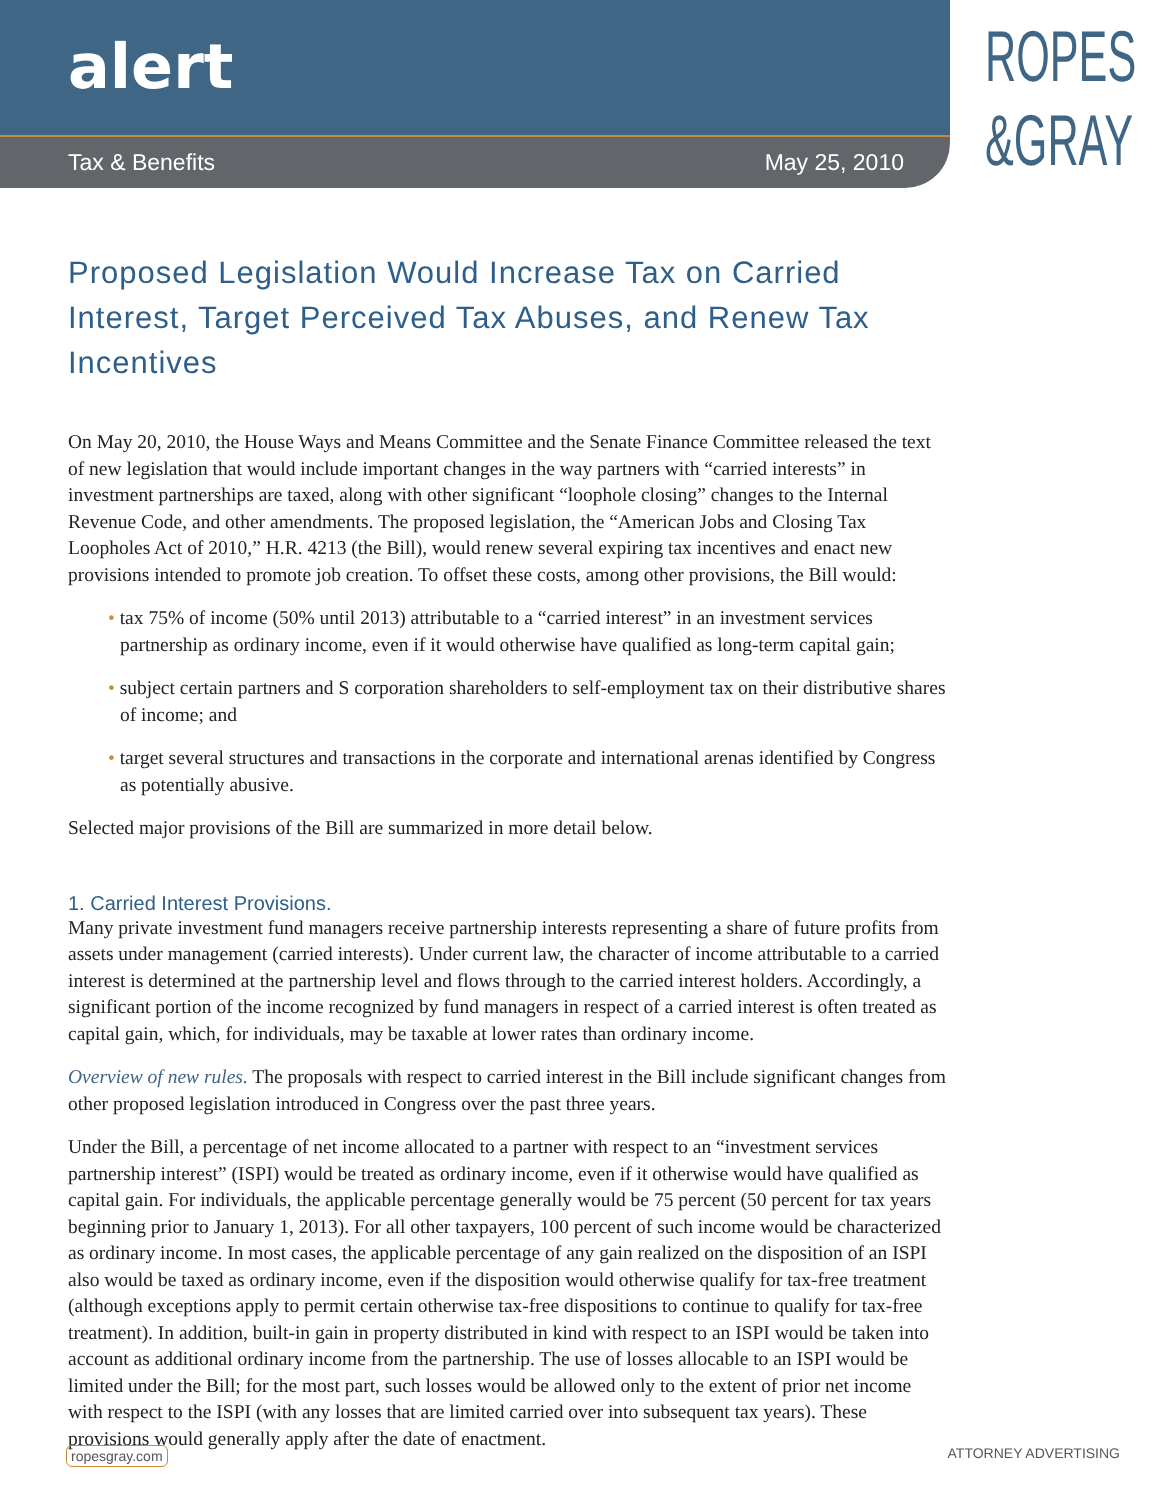alert
Tax & Benefits May 25, 2010
ROPES
&GRAY
Proposed Legislation Would Increase Tax on Carried Interest, Target Perceived Tax Abuses, and Renew Tax Incentives
On May 20, 2010, the House Ways and Means Committee and the Senate Finance Committee released the text of new legislation that would include important changes in the way partners with “carried interests” in investment partnerships are taxed, along with other significant “loophole closing” changes to the Internal Revenue Code, and other amendments. The proposed legislation, the “American Jobs and Closing Tax Loopholes Act of 2010,” H.R. 4213 (the Bill), would renew several expiring tax incentives and enact new provisions intended to promote job creation. To offset these costs, among other provisions, the Bill would:
• tax 75% of income (50% until 2013) attributable to a “carried interest” in an investment services partnership as ordinary income, even if it would otherwise have qualified as long-term capital gain;
• subject certain partners and S corporation shareholders to self-employment tax on their distributive shares of income; and
• target several structures and transactions in the corporate and international arenas identified by Congress as potentially abusive.
Selected major provisions of the Bill are summarized in more detail below.
1. Carried Interest Provisions.
Many private investment fund managers receive partnership interests representing a share of future profits from assets under management (carried interests). Under current law, the character of income attributable to a carried interest is determined at the partnership level and flows through to the carried interest holders. Accordingly, a significant portion of the income recognized by fund managers in respect of a carried interest is often treated as capital gain, which, for individuals, may be taxable at lower rates than ordinary income.
Overview of new rules. The proposals with respect to carried interest in the Bill include significant changes from other proposed legislation introduced in Congress over the past three years.
Under the Bill, a percentage of net income allocated to a partner with respect to an “investment services partnership interest” (ISPI) would be treated as ordinary income, even if it otherwise would have qualified as capital gain. For individuals, the applicable percentage generally would be 75 percent (50 percent for tax years beginning prior to January 1, 2013). For all other taxpayers, 100 percent of such income would be characterized as ordinary income. In most cases, the applicable percentage of any gain realized on the disposition of an ISPI also would be taxed as ordinary income, even if the disposition would otherwise qualify for tax-free treatment (although exceptions apply to permit certain otherwise tax-free dispositions to continue to qualify for tax-free treatment). In addition, built-in gain in property distributed in kind with respect to an ISPI would be taken into account as additional ordinary income from the partnership. The use of losses allocable to an ISPI would be limited under the Bill; for the most part, such losses would be allowed only to the extent of prior net income with respect to the ISPI (with any losses that are limited carried over into subsequent tax years). These provisions would generally apply after the date of enactment.
ropesgray.com ATTORNEY ADVERTISING